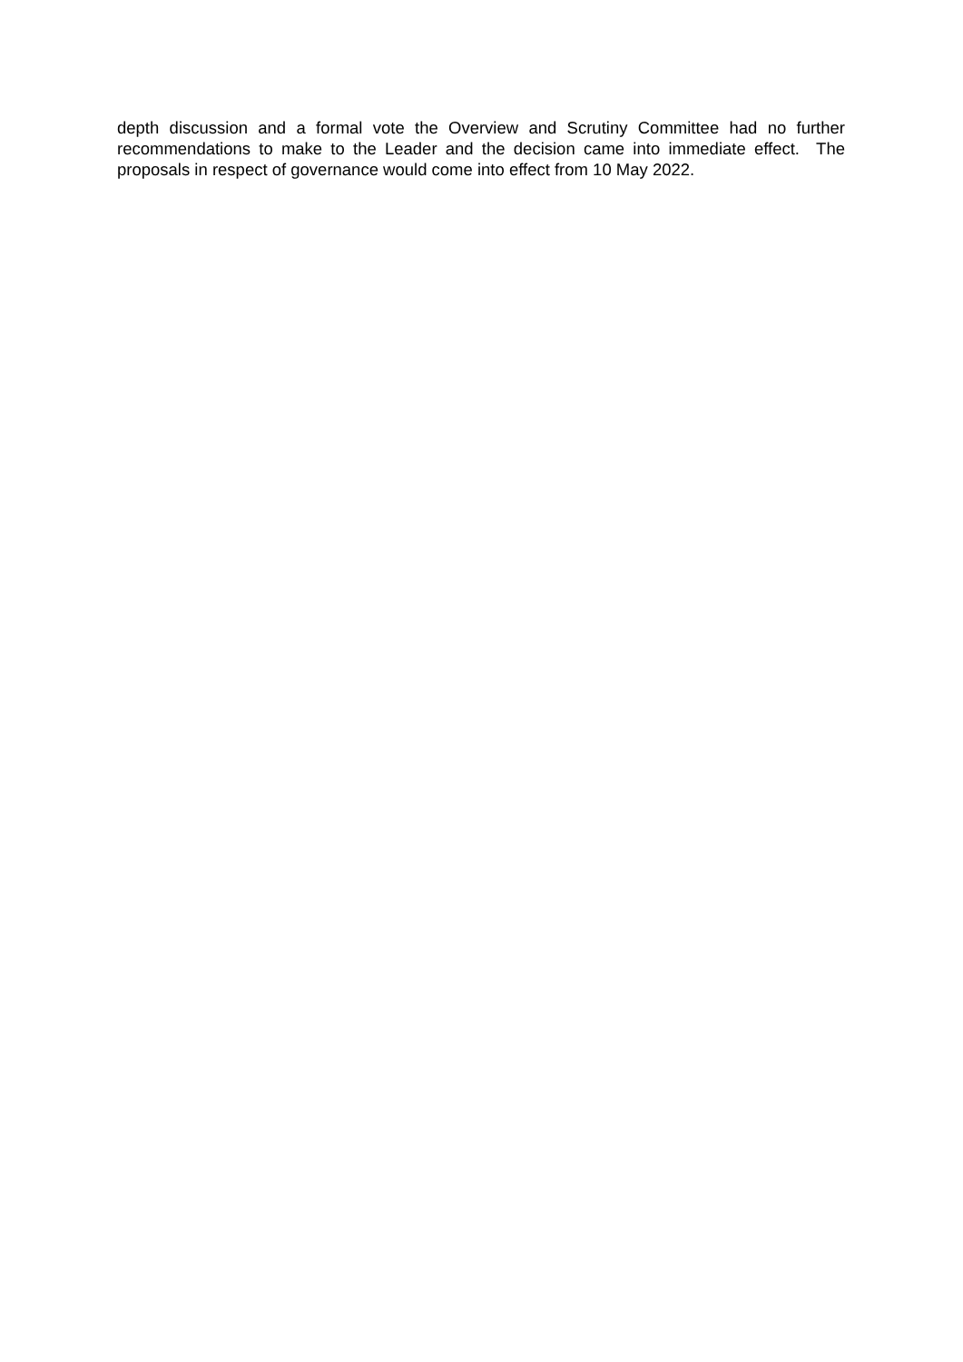depth discussion and a formal vote the Overview and Scrutiny Committee had no further recommendations to make to the Leader and the decision came into immediate effect. The proposals in respect of governance would come into effect from 10 May 2022.